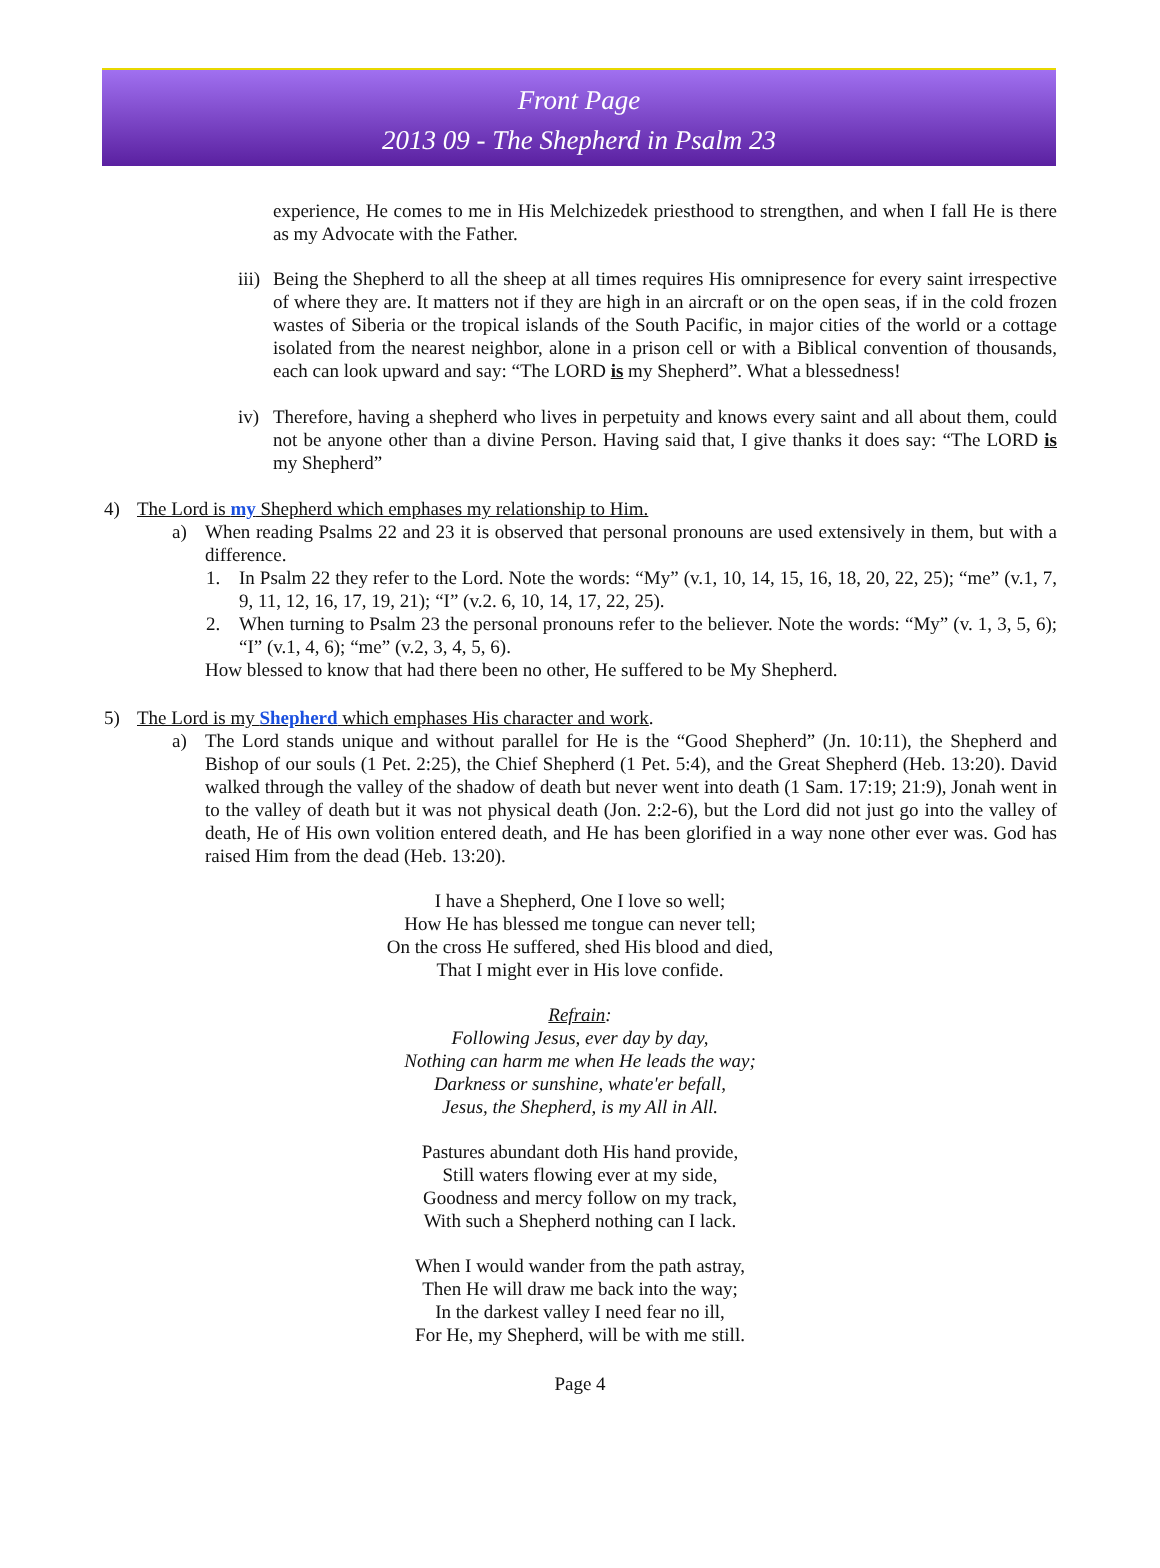Front Page
2013 09 - The Shepherd in Psalm 23
experience, He comes to me in His Melchizedek priesthood to strengthen, and when I fall He is there as my Advocate with the Father.
iii)
Being the Shepherd to all the sheep at all times requires His omnipresence for every saint irrespective of where they are. It matters not if they are high in an aircraft or on the open seas, if in the cold frozen wastes of Siberia or the tropical islands of the South Pacific, in major cities of the world or a cottage isolated from the nearest neighbor, alone in a prison cell or with a Biblical convention of thousands, each can look upward and say: “The LORD is my Shepherd”. What a blessedness!
iv)
Therefore, having a shepherd who lives in perpetuity and knows every saint and all about them, could not be anyone other than a divine Person. Having said that, I give thanks it does say: “The LORD is my Shepherd”
4)
The Lord is my Shepherd which emphases my relationship to Him.
a)
When reading Psalms 22 and 23 it is observed that personal pronouns are used extensively in them, but with a difference.
1.
In Psalm 22 they refer to the Lord. Note the words: “My” (v.1, 10, 14, 15, 16, 18, 20, 22, 25); “me” (v.1, 7, 9, 11, 12, 16, 17, 19, 21); “I” (v.2. 6, 10, 14, 17, 22, 25).
2.
When turning to Psalm 23 the personal pronouns refer to the believer. Note the words: “My” (v. 1, 3, 5, 6); “I” (v.1, 4, 6); “me” (v.2, 3, 4, 5, 6).
How blessed to know that had there been no other, He suffered to be My Shepherd.
5)
The Lord is my Shepherd which emphases His character and work.
a)
The Lord stands unique and without parallel for He is the “Good Shepherd” (Jn. 10:11), the Shepherd and Bishop of our souls (1 Pet. 2:25), the Chief Shepherd (1 Pet. 5:4), and the Great Shepherd (Heb. 13:20). David walked through the valley of the shadow of death but never went into death (1 Sam. 17:19; 21:9), Jonah went in to the valley of death but it was not physical death (Jon. 2:2-6), but the Lord did not just go into the valley of death, He of His own volition entered death, and He has been glorified in a way none other ever was. God has raised Him from the dead (Heb. 13:20).
I have a Shepherd, One I love so well;
How He has blessed me tongue can never tell;
On the cross He suffered, shed His blood and died,
That I might ever in His love confide.
Refrain:
Following Jesus, ever day by day,
Nothing can harm me when He leads the way;
Darkness or sunshine, whate'er befall,
Jesus, the Shepherd, is my All in All.
Pastures abundant doth His hand provide,
Still waters flowing ever at my side,
Goodness and mercy follow on my track,
With such a Shepherd nothing can I lack.
When I would wander from the path astray,
Then He will draw me back into the way;
In the darkest valley I need fear no ill,
For He, my Shepherd, will be with me still.
Page 4